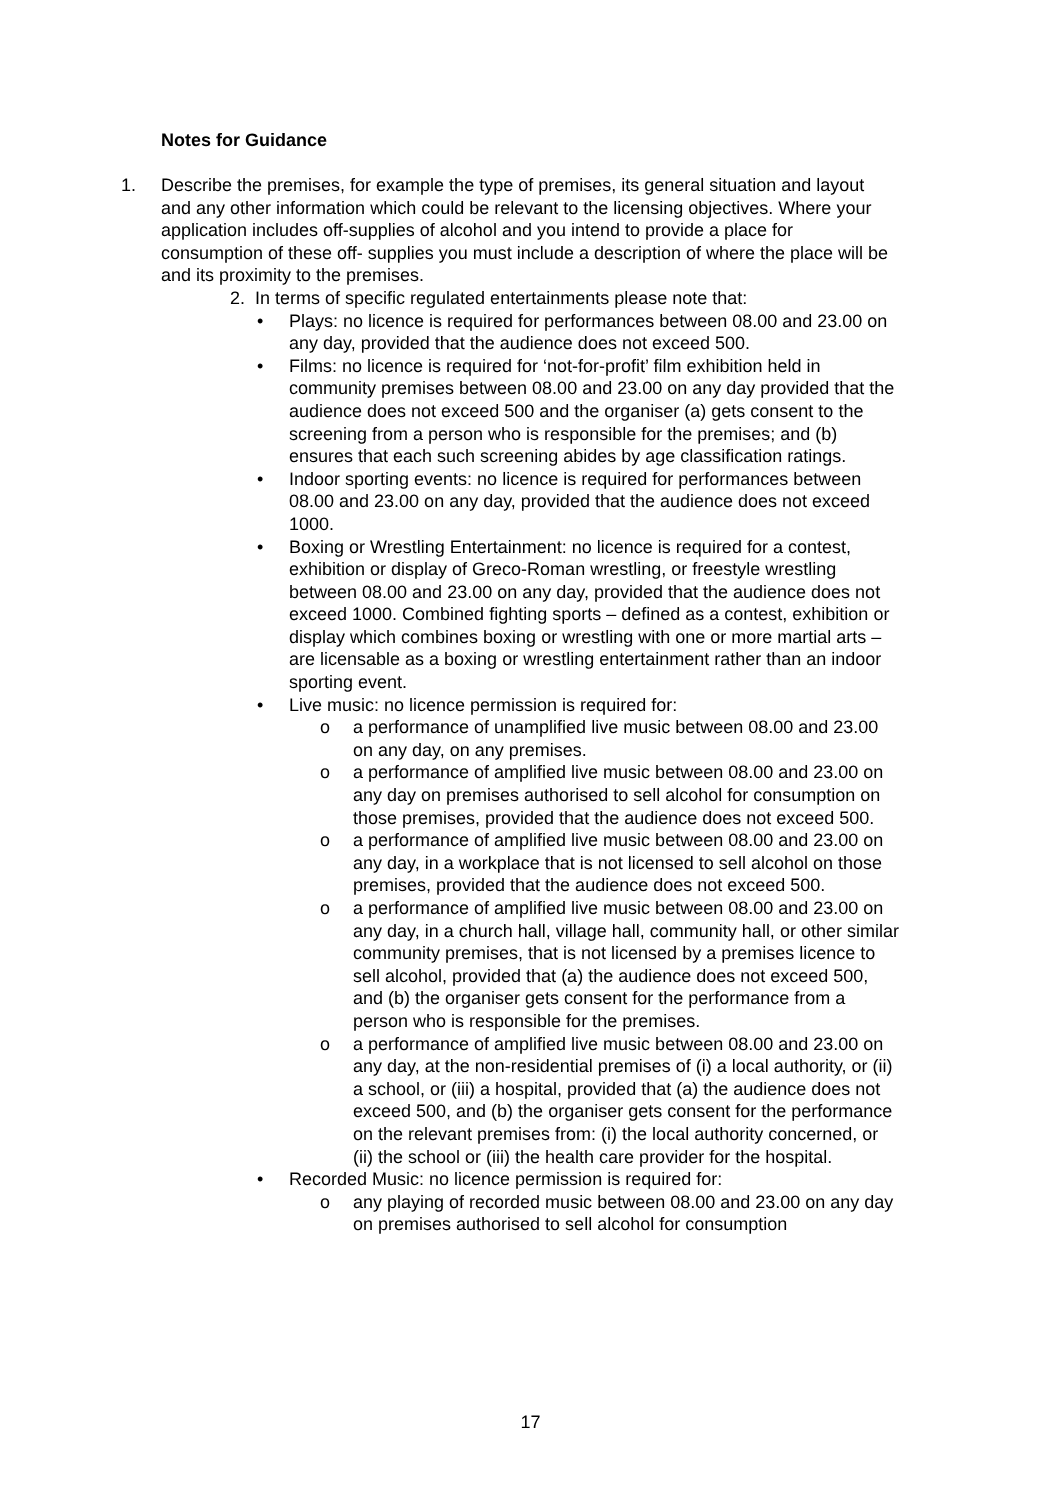Notes for Guidance
1. Describe the premises, for example the type of premises, its general situation and layout and any other information which could be relevant to the licensing objectives. Where your application includes off-supplies of alcohol and you intend to provide a place for consumption of these off- supplies you must include a description of where the place will be and its proximity to the premises.
2. In terms of specific regulated entertainments please note that:
• Plays: no licence is required for performances between 08.00 and 23.00 on any day, provided that the audience does not exceed 500.
• Films: no licence is required for ‘not-for-profit’ film exhibition held in community premises between 08.00 and 23.00 on any day provided that the audience does not exceed 500 and the organiser (a) gets consent to the screening from a person who is responsible for the premises; and (b) ensures that each such screening abides by age classification ratings.
• Indoor sporting events: no licence is required for performances between 08.00 and 23.00 on any day, provided that the audience does not exceed 1000.
• Boxing or Wrestling Entertainment: no licence is required for a contest, exhibition or display of Greco-Roman wrestling, or freestyle wrestling between 08.00 and 23.00 on any day, provided that the audience does not exceed 1000. Combined fighting sports – defined as a contest, exhibition or display which combines boxing or wrestling with one or more martial arts – are licensable as a boxing or wrestling entertainment rather than an indoor sporting event.
• Live music: no licence permission is required for:
o a performance of unamplified live music between 08.00 and 23.00 on any day, on any premises.
o a performance of amplified live music between 08.00 and 23.00 on any day on premises authorised to sell alcohol for consumption on those premises, provided that the audience does not exceed 500.
o a performance of amplified live music between 08.00 and 23.00 on any day, in a workplace that is not licensed to sell alcohol on those premises, provided that the audience does not exceed 500.
o a performance of amplified live music between 08.00 and 23.00 on any day, in a church hall, village hall, community hall, or other similar community premises, that is not licensed by a premises licence to sell alcohol, provided that (a) the audience does not exceed 500, and (b) the organiser gets consent for the performance from a person who is responsible for the premises.
o a performance of amplified live music between 08.00 and 23.00 on any day, at the non-residential premises of (i) a local authority, or (ii) a school, or (iii) a hospital, provided that (a) the audience does not exceed 500, and (b) the organiser gets consent for the performance on the relevant premises from: (i) the local authority concerned, or (ii) the school or (iii) the health care provider for the hospital.
• Recorded Music: no licence permission is required for:
o any playing of recorded music between 08.00 and 23.00 on any day on premises authorised to sell alcohol for consumption
17